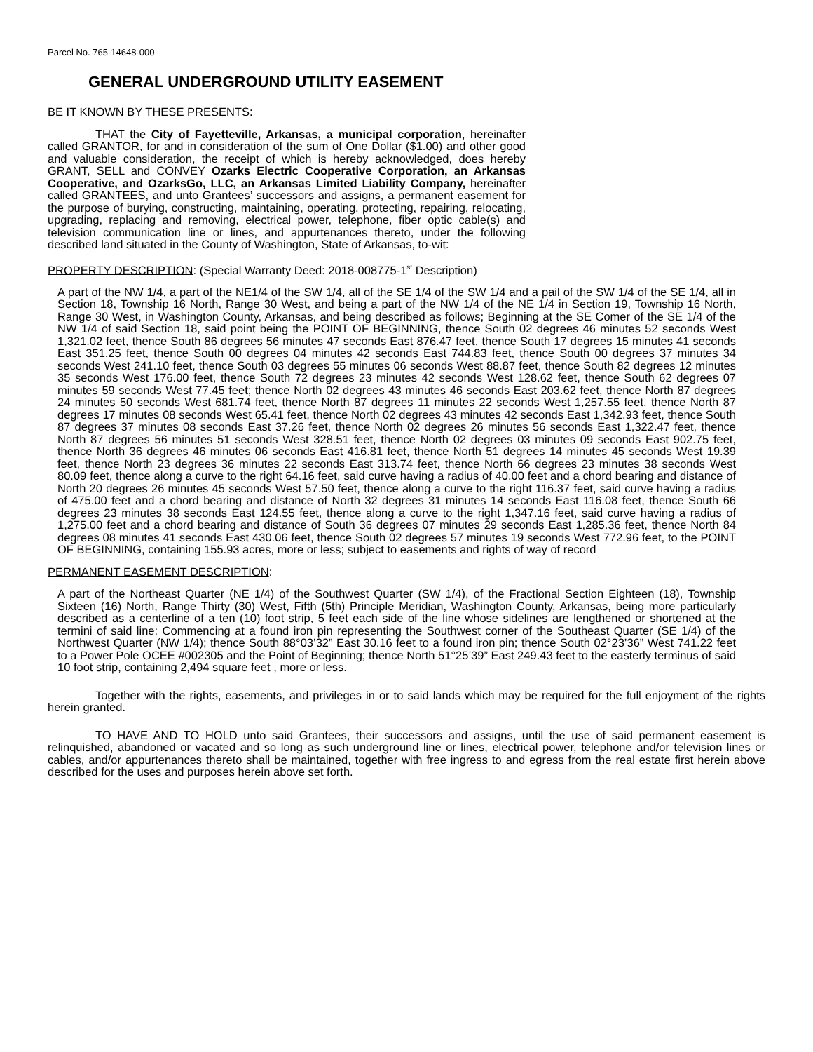Parcel No. 765-14648-000
GENERAL UNDERGROUND UTILITY EASEMENT
BE IT KNOWN BY THESE PRESENTS:
THAT the City of Fayetteville, Arkansas, a municipal corporation, hereinafter called GRANTOR, for and in consideration of the sum of One Dollar ($1.00) and other good and valuable consideration, the receipt of which is hereby acknowledged, does hereby GRANT, SELL and CONVEY Ozarks Electric Cooperative Corporation, an Arkansas Cooperative, and OzarksGo, LLC, an Arkansas Limited Liability Company, hereinafter called GRANTEES, and unto Grantees’ successors and assigns, a permanent easement for the purpose of burying, constructing, maintaining, operating, protecting, repairing, relocating, upgrading, replacing and removing, electrical power, telephone, fiber optic cable(s) and television communication line or lines, and appurtenances thereto, under the following described land situated in the County of Washington, State of Arkansas, to-wit:
PROPERTY DESCRIPTION: (Special Warranty Deed: 2018-008775-1<sup>st</sup> Description)
A part of the NW 1/4, a part of the NE1/4 of the SW 1/4, all of the SE 1/4 of the SW 1/4 and a pail of the SW 1/4 of the SE 1/4, all in Section 18, Township 16 North, Range 30 West, and being a part of the NW 1/4 of the NE 1/4 in Section 19, Township 16 North, Range 30 West, in Washington County, Arkansas, and being described as follows; Beginning at the SE Comer of the SE 1/4 of the NW 1/4 of said Section 18, said point being the POINT OF BEGINNING, thence South 02 degrees 46 minutes 52 seconds West 1,321.02 feet, thence South 86 degrees 56 minutes 47 seconds East 876.47 feet, thence South 17 degrees 15 minutes 41 seconds East 351.25 feet, thence South 00 degrees 04 minutes 42 seconds East 744.83 feet, thence South 00 degrees 37 minutes 34 seconds West 241.10 feet, thence South 03 degrees 55 minutes 06 seconds West 88.87 feet, thence South 82 degrees 12 minutes 35 seconds West 176.00 feet, thence South 72 degrees 23 minutes 42 seconds West 128.62 feet, thence South 62 degrees 07 minutes 59 seconds West 77.45 feet; thence North 02 degrees 43 minutes 46 seconds East 203.62 feet, thence North 87 degrees 24 minutes 50 seconds West 681.74 feet, thence North 87 degrees 11 minutes 22 seconds West 1,257.55 feet, thence North 87 degrees 17 minutes 08 seconds West 65.41 feet, thence North 02 degrees 43 minutes 42 seconds East 1,342.93 feet, thence South 87 degrees 37 minutes 08 seconds East 37.26 feet, thence North 02 degrees 26 minutes 56 seconds East 1,322.47 feet, thence North 87 degrees 56 minutes 51 seconds West 328.51 feet, thence North 02 degrees 03 minutes 09 seconds East 902.75 feet, thence North 36 degrees 46 minutes 06 seconds East 416.81 feet, thence North 51 degrees 14 minutes 45 seconds West 19.39 feet, thence North 23 degrees 36 minutes 22 seconds East 313.74 feet, thence North 66 degrees 23 minutes 38 seconds West 80.09 feet, thence along a curve to the right 64.16 feet, said curve having a radius of 40.00 feet and a chord bearing and distance of North 20 degrees 26 minutes 45 seconds West 57.50 feet, thence along a curve to the right 116.37 feet, said curve having a radius of 475.00 feet and a chord bearing and distance of North 32 degrees 31 minutes 14 seconds East 116.08 feet, thence South 66 degrees 23 minutes 38 seconds East 124.55 feet, thence along a curve to the right 1,347.16 feet, said curve having a radius of 1,275.00 feet and a chord bearing and distance of South 36 degrees 07 minutes 29 seconds East 1,285.36 feet, thence North 84 degrees 08 minutes 41 seconds East 430.06 feet, thence South 02 degrees 57 minutes 19 seconds West 772.96 feet, to the POINT OF BEGINNING, containing 155.93 acres, more or less; subject to easements and rights of way of record
PERMANENT EASEMENT DESCRIPTION:
A part of the Northeast Quarter (NE 1/4) of the Southwest Quarter (SW 1/4), of the Fractional Section Eighteen (18), Township Sixteen (16) North, Range Thirty (30) West, Fifth (5th) Principle Meridian, Washington County, Arkansas, being more particularly described as a centerline of a ten (10) foot strip, 5 feet each side of the line whose sidelines are lengthened or shortened at the termini of said line: Commencing at a found iron pin representing the Southwest corner of the Southeast Quarter (SE 1/4) of the Northwest Quarter (NW 1/4); thence South 88°03’32” East 30.16 feet to a found iron pin; thence South 02°23’36” West 741.22 feet to a Power Pole OCEE #002305 and the Point of Beginning; thence North 51°25’39” East 249.43 feet to the easterly terminus of said 10 foot strip, containing 2,494 square feet , more or less.
Together with the rights, easements, and privileges in or to said lands which may be required for the full enjoyment of the rights herein granted.
TO HAVE AND TO HOLD unto said Grantees, their successors and assigns, until the use of said permanent easement is relinquished, abandoned or vacated and so long as such underground line or lines, electrical power, telephone and/or television lines or cables, and/or appurtenances thereto shall be maintained, together with free ingress to and egress from the real estate first herein above described for the uses and purposes herein above set forth.